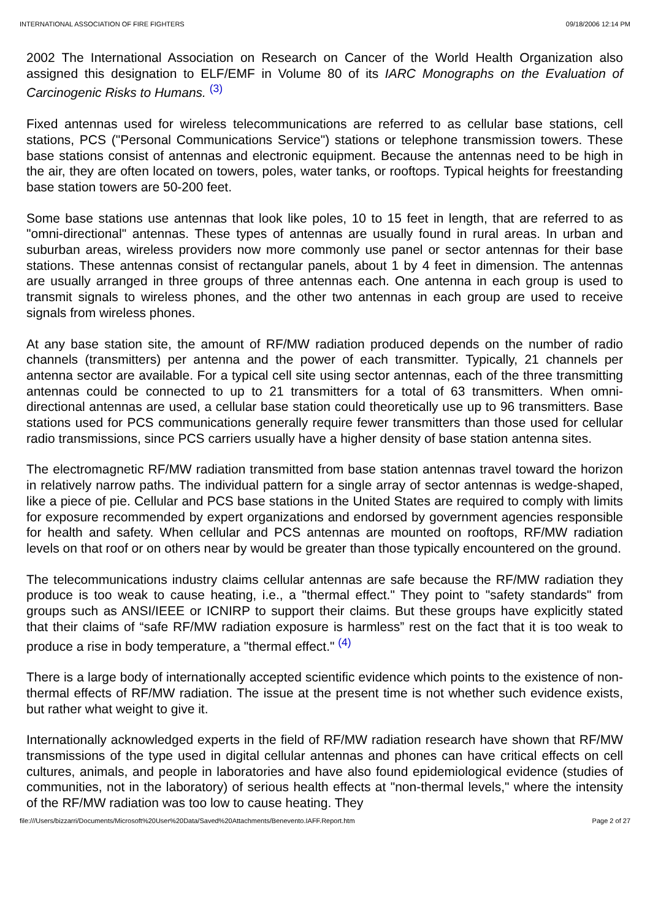INTERNATIONAL ASSOCIATION OF FIRE FIGHTERS 09/18/2006 12:14 PM
2002 The International Association on Research on Cancer of the World Health Organization also assigned this designation to ELF/EMF in Volume 80 of its IARC Monographs on the Evaluation of Carcinogenic Risks to Humans. <sup>(3)</sup>
Fixed antennas used for wireless telecommunications are referred to as cellular base stations, cell stations, PCS ("Personal Communications Service") stations or telephone transmission towers. These base stations consist of antennas and electronic equipment. Because the antennas need to be high in the air, they are often located on towers, poles, water tanks, or rooftops. Typical heights for freestanding base station towers are 50-200 feet.
Some base stations use antennas that look like poles, 10 to 15 feet in length, that are referred to as "omni-directional" antennas. These types of antennas are usually found in rural areas. In urban and suburban areas, wireless providers now more commonly use panel or sector antennas for their base stations. These antennas consist of rectangular panels, about 1 by 4 feet in dimension. The antennas are usually arranged in three groups of three antennas each. One antenna in each group is used to transmit signals to wireless phones, and the other two antennas in each group are used to receive signals from wireless phones.
At any base station site, the amount of RF/MW radiation produced depends on the number of radio channels (transmitters) per antenna and the power of each transmitter. Typically, 21 channels per antenna sector are available. For a typical cell site using sector antennas, each of the three transmitting antennas could be connected to up to 21 transmitters for a total of 63 transmitters. When omni-directional antennas are used, a cellular base station could theoretically use up to 96 transmitters. Base stations used for PCS communications generally require fewer transmitters than those used for cellular radio transmissions, since PCS carriers usually have a higher density of base station antenna sites.
The electromagnetic RF/MW radiation transmitted from base station antennas travel toward the horizon in relatively narrow paths. The individual pattern for a single array of sector antennas is wedge-shaped, like a piece of pie. Cellular and PCS base stations in the United States are required to comply with limits for exposure recommended by expert organizations and endorsed by government agencies responsible for health and safety. When cellular and PCS antennas are mounted on rooftops, RF/MW radiation levels on that roof or on others near by would be greater than those typically encountered on the ground.
The telecommunications industry claims cellular antennas are safe because the RF/MW radiation they produce is too weak to cause heating, i.e., a "thermal effect." They point to "safety standards" from groups such as ANSI/IEEE or ICNIRP to support their claims. But these groups have explicitly stated that their claims of “safe RF/MW radiation exposure is harmless” rest on the fact that it is too weak to produce a rise in body temperature, a "thermal effect." <sup>(4)</sup>
There is a large body of internationally accepted scientific evidence which points to the existence of non-thermal effects of RF/MW radiation. The issue at the present time is not whether such evidence exists, but rather what weight to give it.
Internationally acknowledged experts in the field of RF/MW radiation research have shown that RF/MW transmissions of the type used in digital cellular antennas and phones can have critical effects on cell cultures, animals, and people in laboratories and have also found epidemiological evidence (studies of communities, not in the laboratory) of serious health effects at "non-thermal levels," where the intensity of the RF/MW radiation was too low to cause heating. They
file:///Users/bizzarri/Documents/Microsoft%20User%20Data/Saved%20Attachments/Benevento.IAFF.Report.htm Page 2 of 27